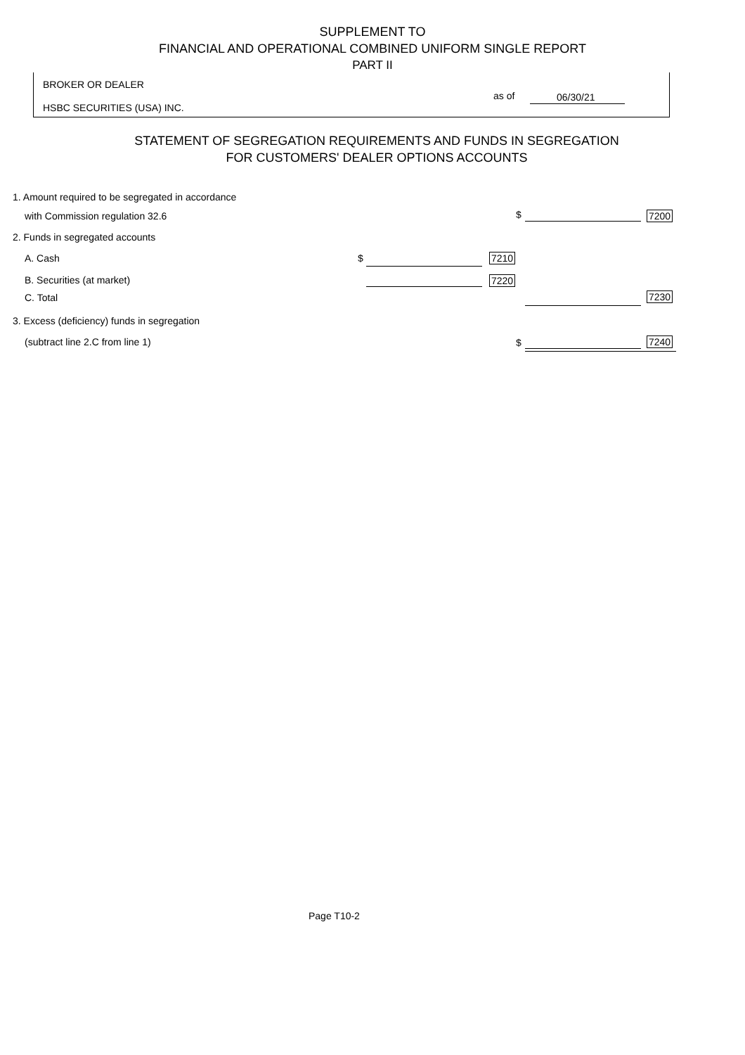SUPPLEMENT TO
FINANCIAL AND OPERATIONAL COMBINED UNIFORM SINGLE REPORT
PART II
BROKER OR DEALER
HSBC SECURITIES (USA) INC.
as of 06/30/21
STATEMENT OF SEGREGATION REQUIREMENTS AND FUNDS IN SEGREGATION
FOR CUSTOMERS' DEALER OPTIONS ACCOUNTS
1. Amount required to be segregated in accordance
with Commission regulation 32.6
$ 7200
2. Funds in segregated accounts
A. Cash $ 7210
B. Securities (at market) 7220
C. Total 7230
3. Excess (deficiency) funds in segregation
(subtract line 2.C from line 1)
$ 7240
Page T10-2